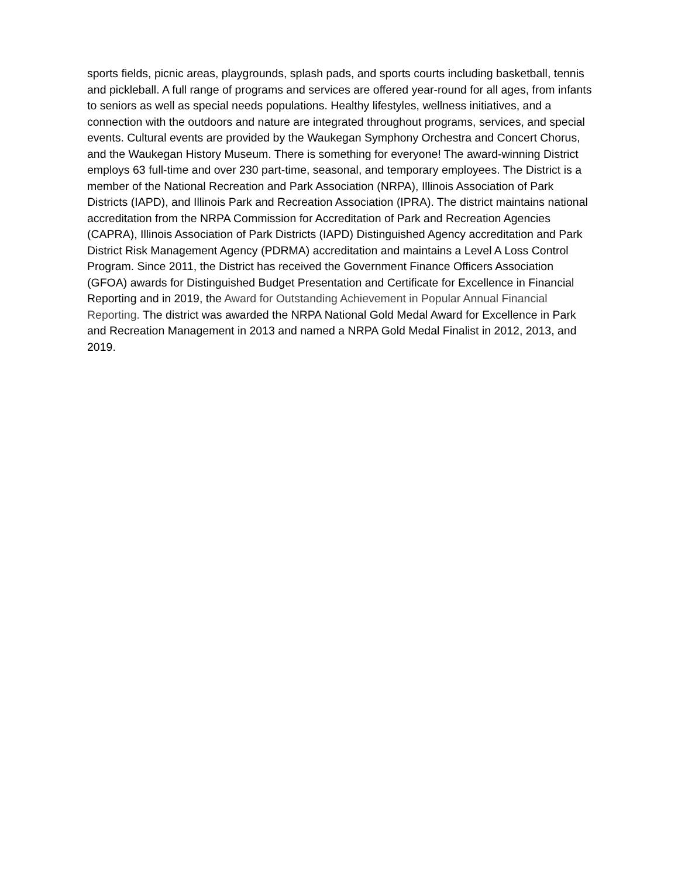sports fields, picnic areas, playgrounds, splash pads, and sports courts including basketball, tennis and pickleball. A full range of programs and services are offered year-round for all ages, from infants to seniors as well as special needs populations. Healthy lifestyles, wellness initiatives, and a connection with the outdoors and nature are integrated throughout programs, services, and special events. Cultural events are provided by the Waukegan Symphony Orchestra and Concert Chorus, and the Waukegan History Museum. There is something for everyone! The award-winning District employs 63 full-time and over 230 part-time, seasonal, and temporary employees. The District is a member of the National Recreation and Park Association (NRPA), Illinois Association of Park Districts (IAPD), and Illinois Park and Recreation Association (IPRA). The district maintains national accreditation from the NRPA Commission for Accreditation of Park and Recreation Agencies (CAPRA), Illinois Association of Park Districts (IAPD) Distinguished Agency accreditation and Park District Risk Management Agency (PDRMA) accreditation and maintains a Level A Loss Control Program. Since 2011, the District has received the Government Finance Officers Association (GFOA) awards for Distinguished Budget Presentation and Certificate for Excellence in Financial Reporting and in 2019, the Award for Outstanding Achievement in Popular Annual Financial Reporting. The district was awarded the NRPA National Gold Medal Award for Excellence in Park and Recreation Management in 2013 and named a NRPA Gold Medal Finalist in 2012, 2013, and 2019.